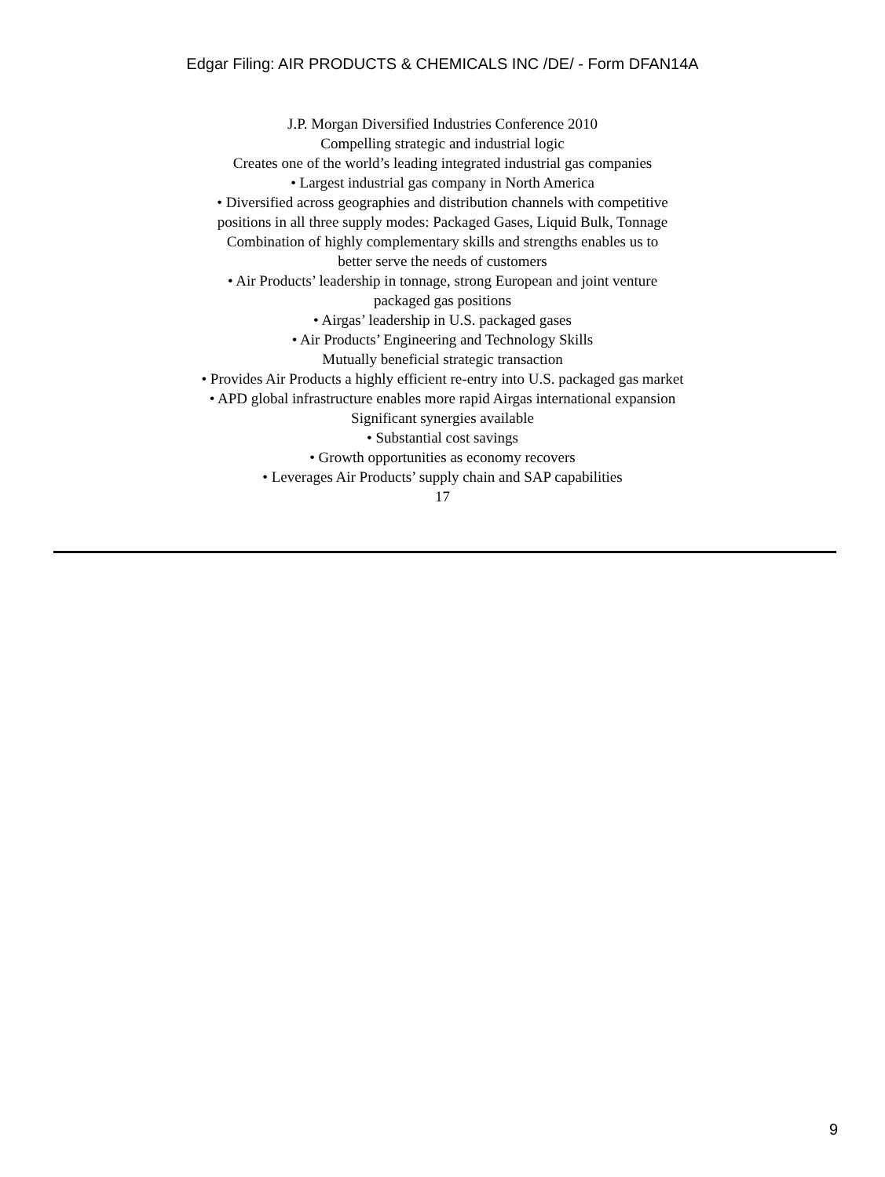Edgar Filing: AIR PRODUCTS & CHEMICALS INC /DE/ - Form DFAN14A
J.P. Morgan Diversified Industries Conference 2010
Compelling strategic and industrial logic
Creates one of the world’s leading integrated industrial gas companies
• Largest industrial gas company in North America
• Diversified across geographies and distribution channels with competitive
positions in all three supply modes: Packaged Gases, Liquid Bulk, Tonnage
Combination of highly complementary skills and strengths enables us to
better serve the needs of customers
• Air Products’ leadership in tonnage, strong European and joint venture
packaged gas positions
• Airgas’ leadership in U.S. packaged gases
• Air Products’ Engineering and Technology Skills
Mutually beneficial strategic transaction
• Provides Air Products a highly efficient re-entry into U.S. packaged gas market
• APD global infrastructure enables more rapid Airgas international expansion
Significant synergies available
• Substantial cost savings
• Growth opportunities as economy recovers
• Leverages Air Products’ supply chain and SAP capabilities
17
9